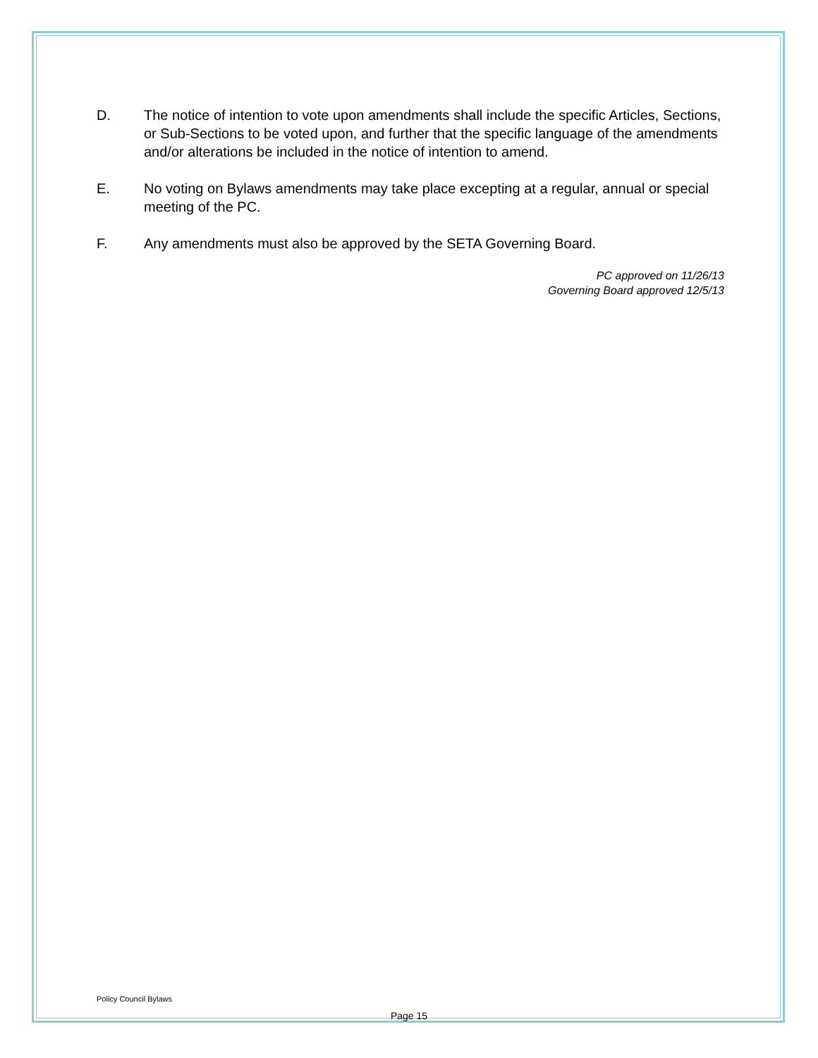D. The notice of intention to vote upon amendments shall include the specific Articles, Sections, or Sub-Sections to be voted upon, and further that the specific language of the amendments and/or alterations be included in the notice of intention to amend.
E. No voting on Bylaws amendments may take place excepting at a regular, annual or special meeting of the PC.
F. Any amendments must also be approved by the SETA Governing Board.
PC approved on 11/26/13
Governing Board approved 12/5/13
Policy Council Bylaws
Page 15